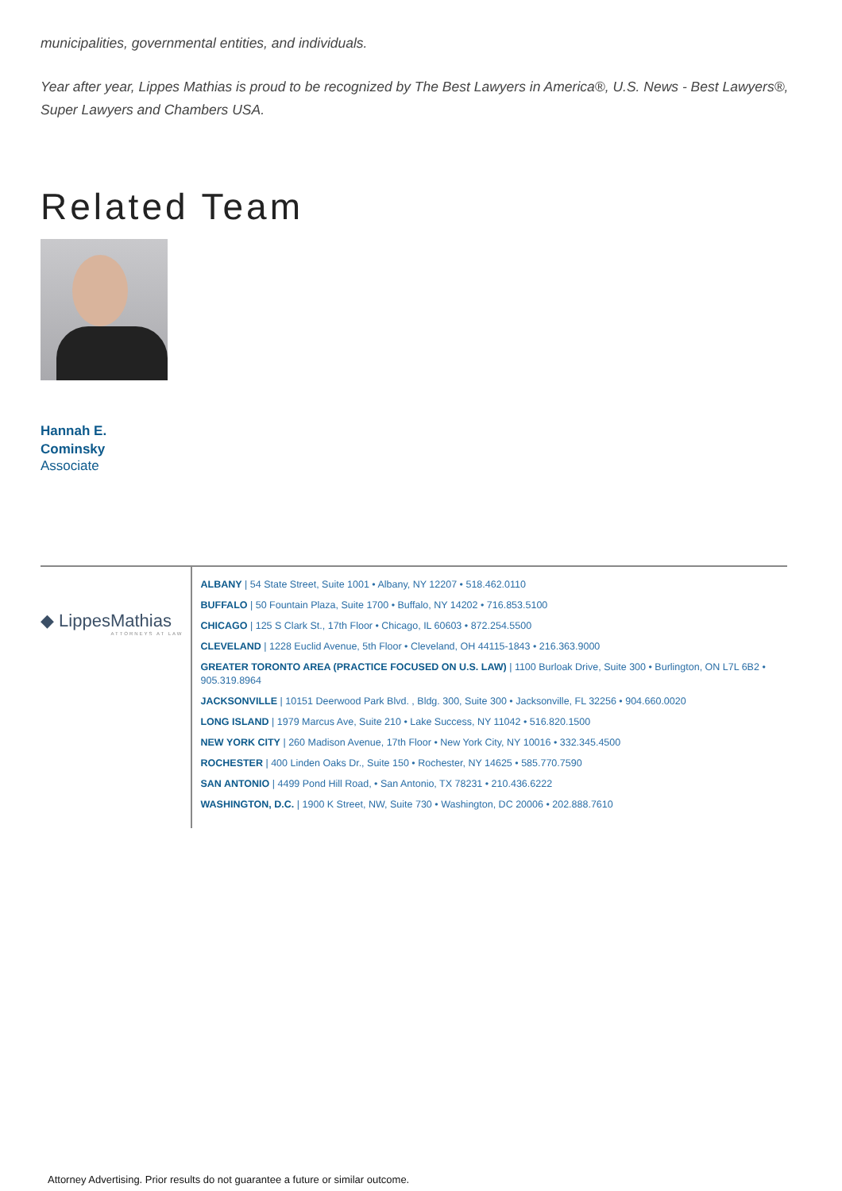municipalities, governmental entities, and individuals.
Year after year, Lippes Mathias is proud to be recognized by The Best Lawyers in America®, U.S. News - Best Lawyers®, Super Lawyers and Chambers USA.
Related Team
Hannah E.
Cominsky
Associate
◆ LippesMathias
ATTORNEYS AT LAW
ALBANY | 54 State Street, Suite 1001 • Albany, NY 12207 • 518.462.0110
BUFFALO | 50 Fountain Plaza, Suite 1700 • Buffalo, NY 14202 • 716.853.5100
CHICAGO | 125 S Clark St., 17th Floor • Chicago, IL 60603 • 872.254.5500
CLEVELAND | 1228 Euclid Avenue, 5th Floor • Cleveland, OH 44115-1843 • 216.363.9000
GREATER TORONTO AREA (PRACTICE FOCUSED ON U.S. LAW) | 1100 Burloak Drive, Suite 300 • Burlington, ON L7L 6B2 • 905.319.8964
JACKSONVILLE | 10151 Deerwood Park Blvd. , Bldg. 300, Suite 300 • Jacksonville, FL 32256 • 904.660.0020
LONG ISLAND | 1979 Marcus Ave, Suite 210 • Lake Success, NY 11042 • 516.820.1500
NEW YORK CITY | 260 Madison Avenue, 17th Floor • New York City, NY 10016 • 332.345.4500
ROCHESTER | 400 Linden Oaks Dr., Suite 150 • Rochester, NY 14625 • 585.770.7590
SAN ANTONIO | 4499 Pond Hill Road, • San Antonio, TX 78231 • 210.436.6222
WASHINGTON, D.C. | 1900 K Street, NW, Suite 730 • Washington, DC 20006 • 202.888.7610
Attorney Advertising. Prior results do not guarantee a future or similar outcome.